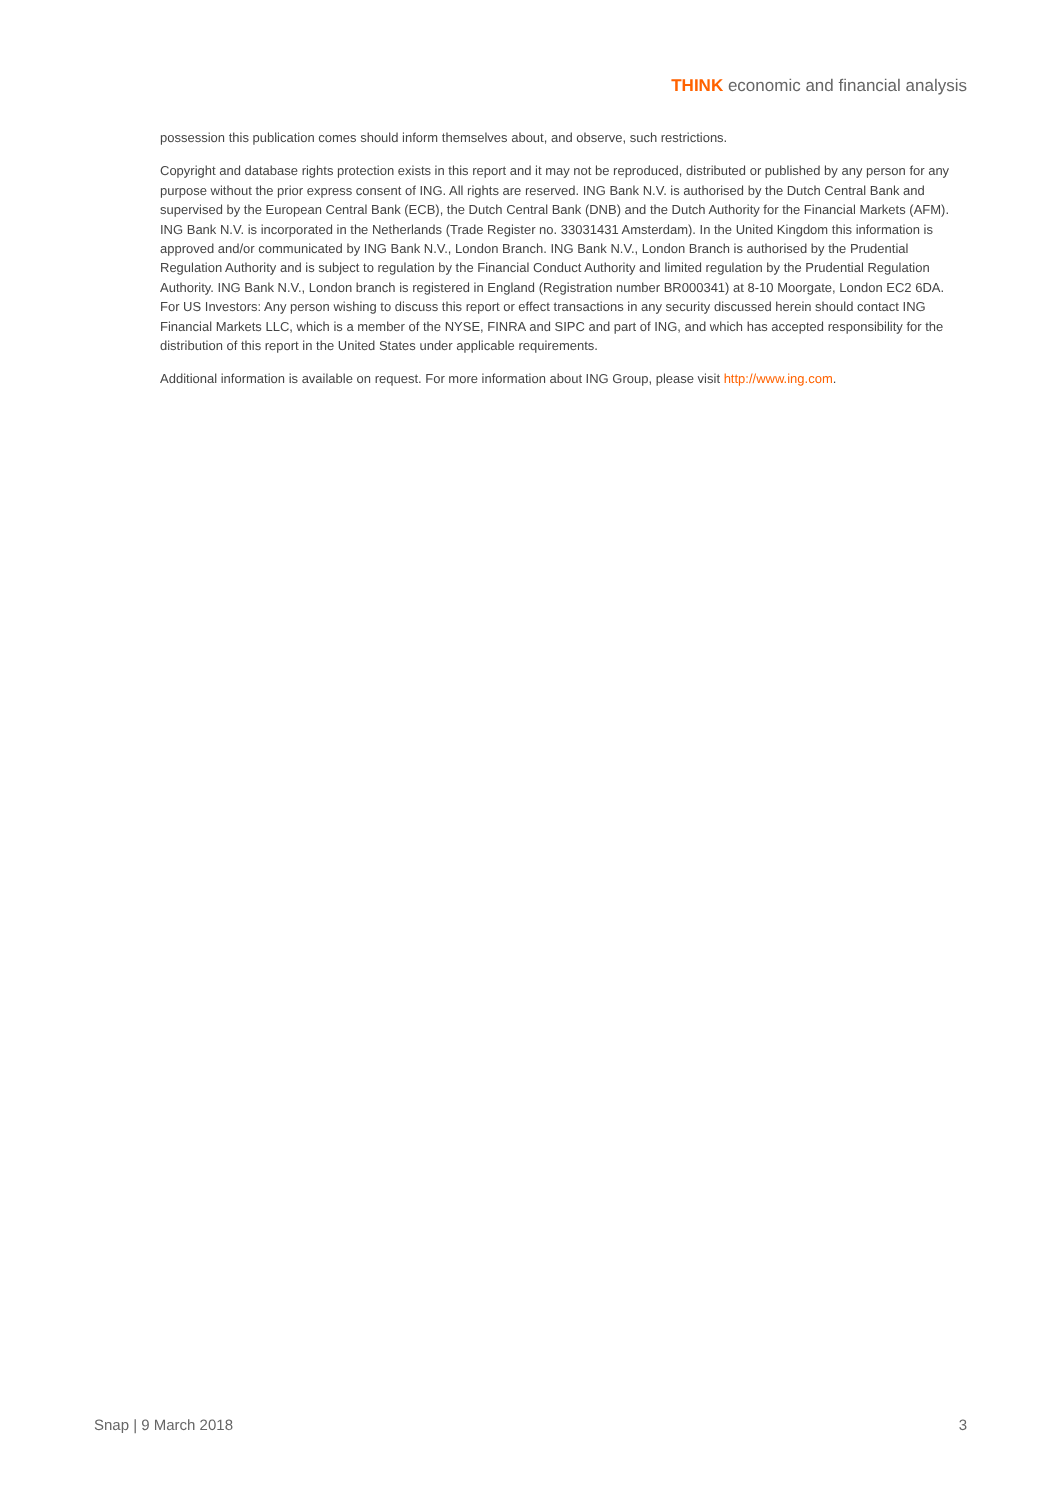THINK economic and financial analysis
possession this publication comes should inform themselves about, and observe, such restrictions.
Copyright and database rights protection exists in this report and it may not be reproduced, distributed or published by any person for any purpose without the prior express consent of ING. All rights are reserved. ING Bank N.V. is authorised by the Dutch Central Bank and supervised by the European Central Bank (ECB), the Dutch Central Bank (DNB) and the Dutch Authority for the Financial Markets (AFM). ING Bank N.V. is incorporated in the Netherlands (Trade Register no. 33031431 Amsterdam). In the United Kingdom this information is approved and/or communicated by ING Bank N.V., London Branch. ING Bank N.V., London Branch is authorised by the Prudential Regulation Authority and is subject to regulation by the Financial Conduct Authority and limited regulation by the Prudential Regulation Authority. ING Bank N.V., London branch is registered in England (Registration number BR000341) at 8-10 Moorgate, London EC2 6DA. For US Investors: Any person wishing to discuss this report or effect transactions in any security discussed herein should contact ING Financial Markets LLC, which is a member of the NYSE, FINRA and SIPC and part of ING, and which has accepted responsibility for the distribution of this report in the United States under applicable requirements.
Additional information is available on request. For more information about ING Group, please visit http://www.ing.com.
Snap | 9 March 2018 3